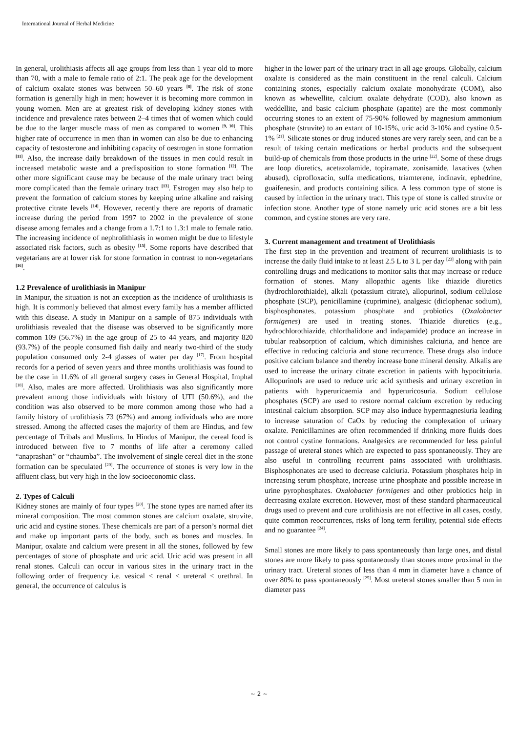International Journal of Herbal Medicine
In general, urolithiasis affects all age groups from less than 1 year old to more than 70, with a male to female ratio of 2:1. The peak age for the development of calcium oxalate stones was between 50–60 years <sup>[8]</sup>. The risk of stone formation is generally high in men; however it is becoming more common in young women. Men are at greatest risk of developing kidney stones with incidence and prevalence rates between 2–4 times that of women which could be due to the larger muscle mass of men as compared to women <sup>[9, 10]</sup>. This higher rate of occurrence in men than in women can also be due to enhancing capacity of testosterone and inhibiting capacity of oestrogen in stone formation <sup>[11]</sup>. Also, the increase daily breakdown of the tissues in men could result in increased metabolic waste and a predisposition to stone formation <sup>[12]</sup>. The other more significant cause may be because of the male urinary tract being more complicated than the female urinary tract <sup>[13]</sup>. Estrogen may also help to prevent the formation of calcium stones by keeping urine alkaline and raising protective citrate levels <sup>[14]</sup>. However, recently there are reports of dramatic increase during the period from 1997 to 2002 in the prevalence of stone disease among females and a change from a 1.7:1 to 1.3:1 male to female ratio. The increasing incidence of nephrolithiasis in women might be due to lifestyle associated risk factors, such as obesity <sup>[15]</sup>. Some reports have described that vegetarians are at lower risk for stone formation in contrast to non-vegetarians <sup>[16]</sup>.
1.2 Prevalence of urolithiasis in Manipur
In Manipur, the situation is not an exception as the incidence of urolithiasis is high. It is commonly believed that almost every family has a member afflicted with this disease. A study in Manipur on a sample of 875 individuals with urolithiasis revealed that the disease was observed to be significantly more common 109 (56.7%) in the age group of 25 to 44 years, and majority 820 (93.7%) of the people consumed fish daily and nearly two-third of the study population consumed only 2-4 glasses of water per day <sup>[17]</sup>. From hospital records for a period of seven years and three months urolithiasis was found to be the case in 11.6% of all general surgery cases in General Hospital, Imphal <sup>[18]</sup>. Also, males are more affected. Urolithiasis was also significantly more prevalent among those individuals with history of UTI (50.6%), and the condition was also observed to be more common among those who had a family history of urolithiasis 73 (67%) and among individuals who are more stressed. Among the affected cases the majority of them are Hindus, and few percentage of Tribals and Muslims. In Hindus of Manipur, the cereal food is introduced between five to 7 months of life after a ceremony called “anaprashan” or “chaumba”. The involvement of single cereal diet in the stone formation can be speculated <sup>[20]</sup>. The occurrence of stones is very low in the affluent class, but very high in the low socioeconomic class.
2. Types of Calculi
Kidney stones are mainly of four types <sup>[20]</sup>. The stone types are named after its mineral composition. The most common stones are calcium oxalate, struvite, uric acid and cystine stones. These chemicals are part of a person’s normal diet and make up important parts of the body, such as bones and muscles. In Manipur, oxalate and calcium were present in all the stones, followed by few percentages of stone of phosphate and uric acid. Uric acid was present in all renal stones. Calculi can occur in various sites in the urinary tract in the following order of frequency i.e. vesical < renal < ureteral < urethral. In general, the occurrence of calculus is
higher in the lower part of the urinary tract in all age groups. Globally, calcium oxalate is considered as the main constituent in the renal calculi. Calcium containing stones, especially calcium oxalate monohydrate (COM), also known as whewellite, calcium oxalate dehydrate (COD), also known as weddellite, and basic calcium phosphate (apatite) are the most commonly occurring stones to an extent of 75-90% followed by magnesium ammonium phosphate (struvite) to an extant of 10-15%, uric acid 3-10% and cystine 0.5-1% <sup>[21]</sup>. Silicate stones or drug induced stones are very rarely seen, and can be a result of taking certain medications or herbal products and the subsequent build-up of chemicals from those products in the urine <sup>[22]</sup>. Some of these drugs are loop diuretics, acetazolamide, topiramate, zonisamide, laxatives (when abused), ciprofloxacin, sulfa medications, triamterene, indinavir, ephedrine, guaifenesin, and products containing silica. A less common type of stone is caused by infection in the urinary tract. This type of stone is called struvite or infection stone. Another type of stone namely uric acid stones are a bit less common, and cystine stones are very rare.
3. Current management and treatment of Urolithiasis
The first step in the prevention and treatment of recurrent urolithiasis is to increase the daily fluid intake to at least 2.5 L to 3 L per day <sup>[23]</sup> along with pain controlling drugs and medications to monitor salts that may increase or reduce formation of stones. Many allopathic agents like thiazide diuretics (hydrochlorothiaide), alkali (potassium citrate), allopurinol, sodium cellulose phosphate (SCP), penicillamine (cuprimine), analgesic (diclophenac sodium), bisphosphonates, potassium phosphate and probiotics (Oxalobacter formigenes) are used in treating stones. Thiazide diuretics (e.g., hydrochlorothiazide, chlorthalidone and indapamide) produce an increase in tubular reabsorption of calcium, which diminishes calciuria, and hence are effective in reducing calciuria and stone recurrence. These drugs also induce positive calcium balance and thereby increase bone mineral density. Alkalis are used to increase the urinary citrate excretion in patients with hypocitriuria. Allopurinols are used to reduce uric acid synthesis and urinary excretion in patients with hyperuricaemia and hyperuricosuria. Sodium cellulose phosphates (SCP) are used to restore normal calcium excretion by reducing intestinal calcium absorption. SCP may also induce hypermagnesiuria leading to increase saturation of CaOx by reducing the complexation of urinary oxalate. Penicillamines are often recommended if drinking more fluids does not control cystine formations. Analgesics are recommended for less painful passage of ureteral stones which are expected to pass spontaneously. They are also useful in controlling recurrent pains associated with urolithiasis. Bisphosphonates are used to decrease calciuria. Potassium phosphates help in increasing serum phosphate, increase urine phosphate and possible increase in urine pyrophosphates. Oxalobacter formigenes and other probiotics help in decreasing oxalate excretion. However, most of these standard pharmaceutical drugs used to prevent and cure urolithiasis are not effective in all cases, costly, quite common reoccurrences, risks of long term fertility, potential side effects and no guarantee <sup>[24]</sup>.
Small stones are more likely to pass spontaneously than large ones, and distal stones are more likely to pass spontaneously than stones more proximal in the urinary tract. Ureteral stones of less than 4 mm in diameter have a chance of over 80% to pass spontaneously <sup>[25]</sup>. Most ureteral stones smaller than 5 mm in diameter pass
~ 2 ~